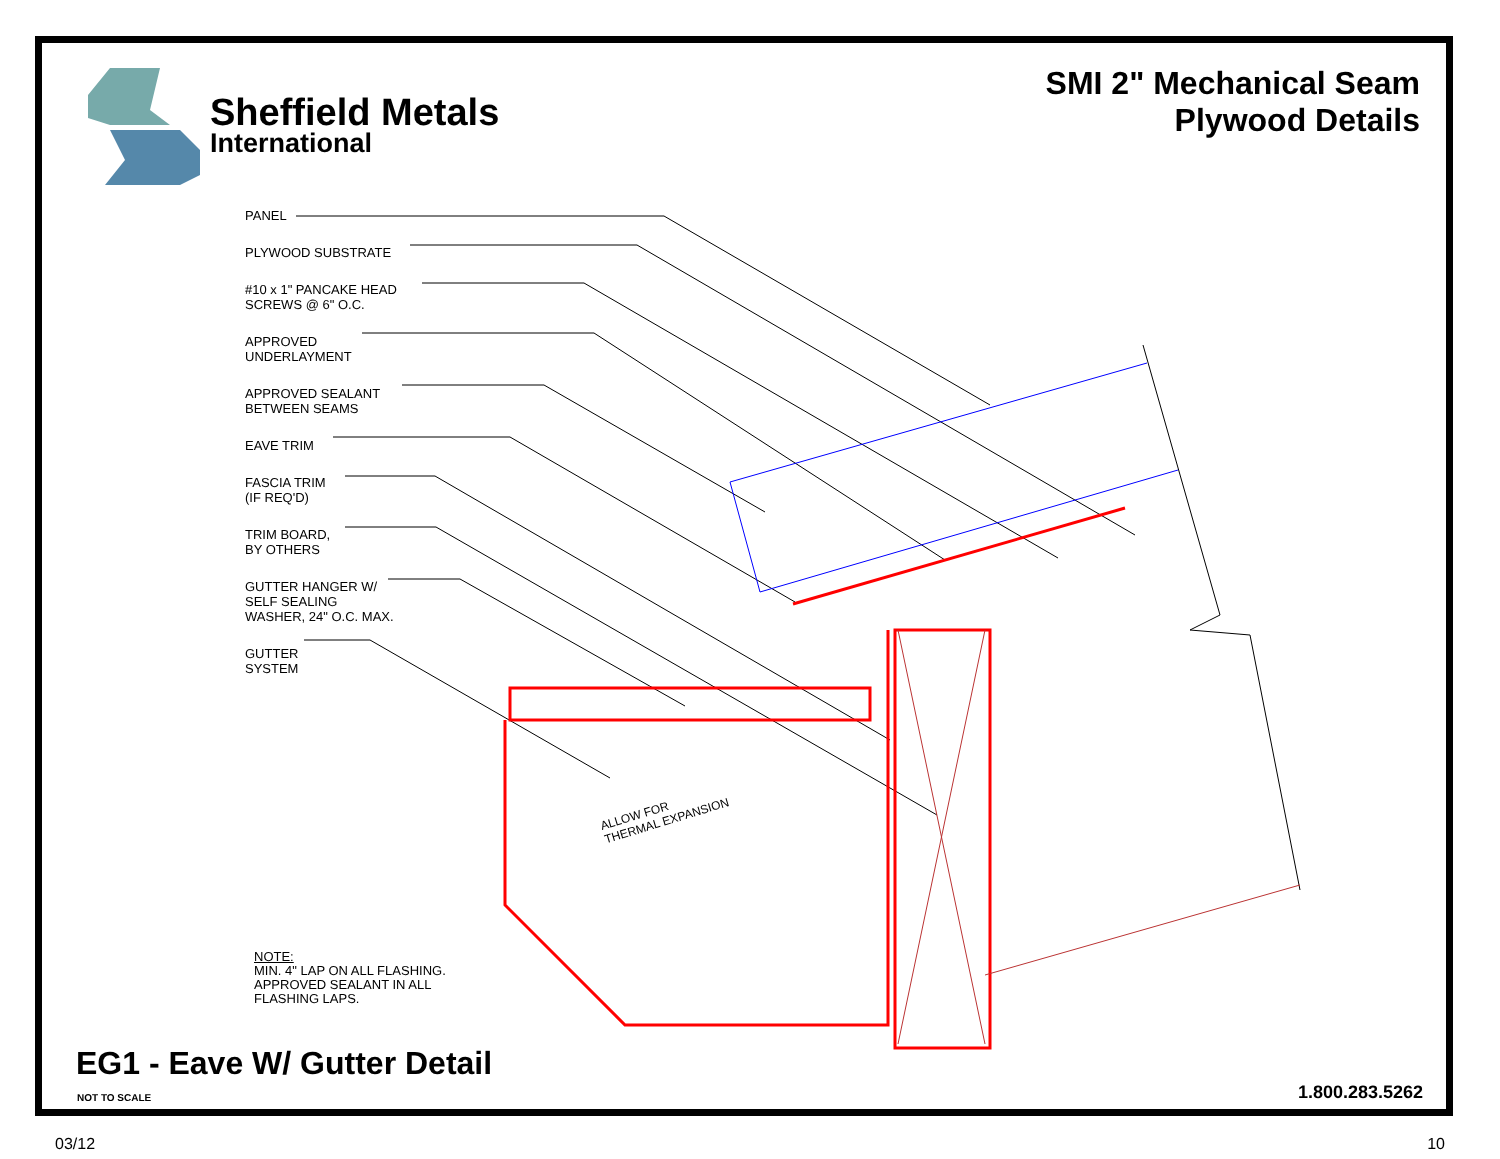Sheffield Metals
International
SMI 2" Mechanical Seam
Plywood Details
PANEL
PLYWOOD SUBSTRATE
#10 x 1" PANCAKE HEAD
SCREWS @ 6" O.C.
APPROVED
UNDERLAYMENT
APPROVED SEALANT
BETWEEN SEAMS
EAVE TRIM
FASCIA TRIM
(IF REQ'D)
TRIM BOARD,
BY OTHERS
GUTTER HANGER W/
SELF SEALING
WASHER, 24" O.C. MAX.
GUTTER
SYSTEM
ALLOW FOR
THERMAL EXPANSION
NOTE:
MIN. 4" LAP ON ALL FLASHING.
APPROVED SEALANT IN ALL
FLASHING LAPS.
EG1 - Eave W/ Gutter Detail
NOT TO SCALE 1.800.283.5262
03/12 10